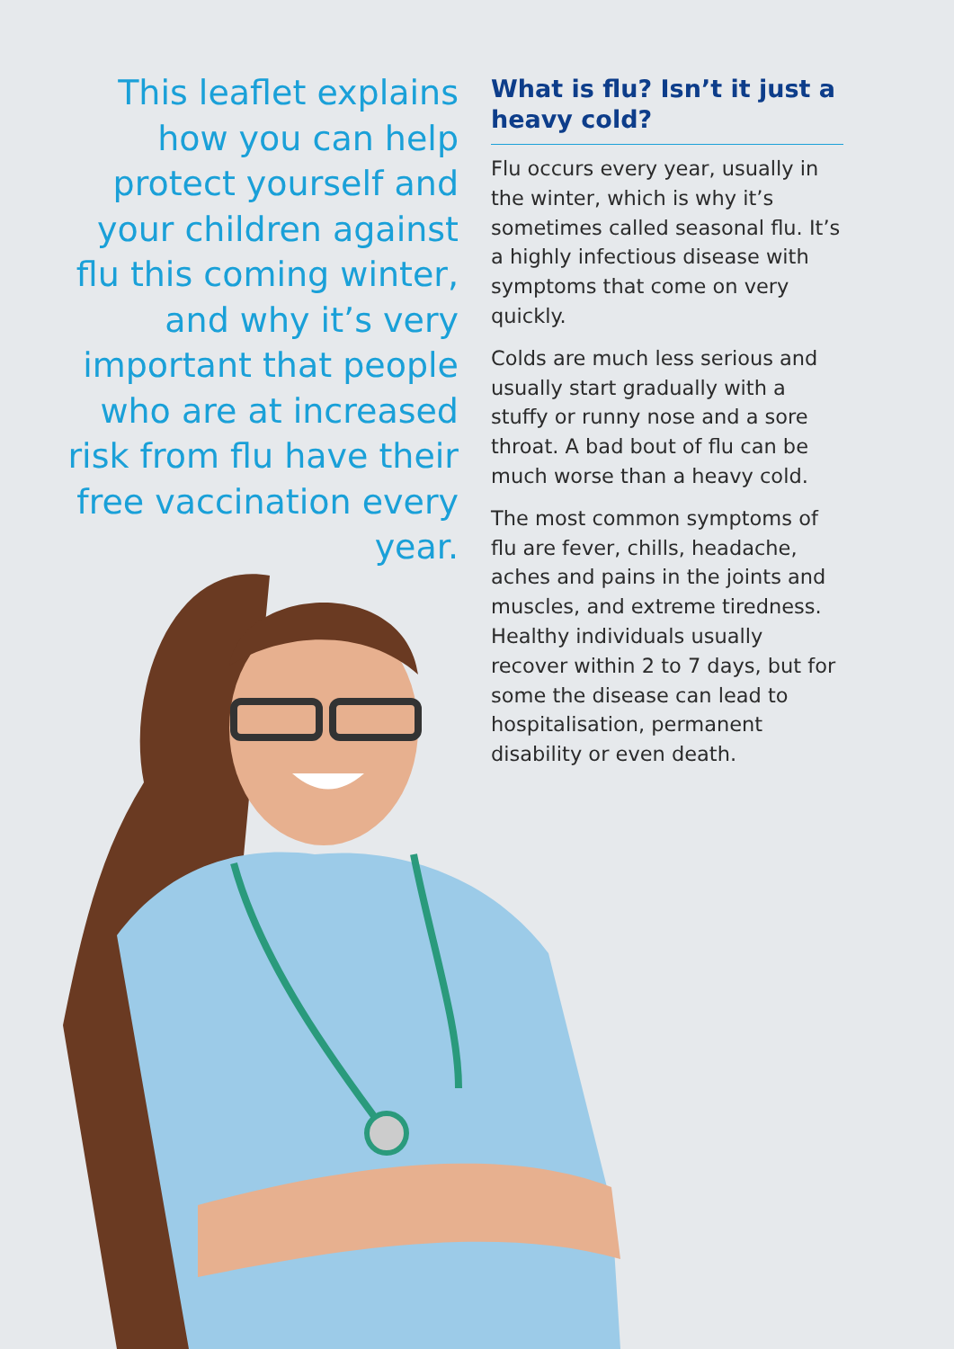This leaflet explains how you can help protect yourself and your children against flu this coming winter, and why it’s very important that people who are at increased risk from flu have their free vaccination every year.
What is flu? Isn’t it just a heavy cold?
Flu occurs every year, usually in the winter, which is why it’s sometimes called seasonal flu. It’s a highly infectious disease with symptoms that come on very quickly.
Colds are much less serious and usually start gradually with a stuffy or runny nose and a sore throat. A bad bout of flu can be much worse than a heavy cold.
The most common symptoms of flu are fever, chills, headache, aches and pains in the joints and muscles, and extreme tiredness. Healthy individuals usually recover within 2 to 7 days, but for some the disease can lead to hospitalisation, permanent disability or even death.